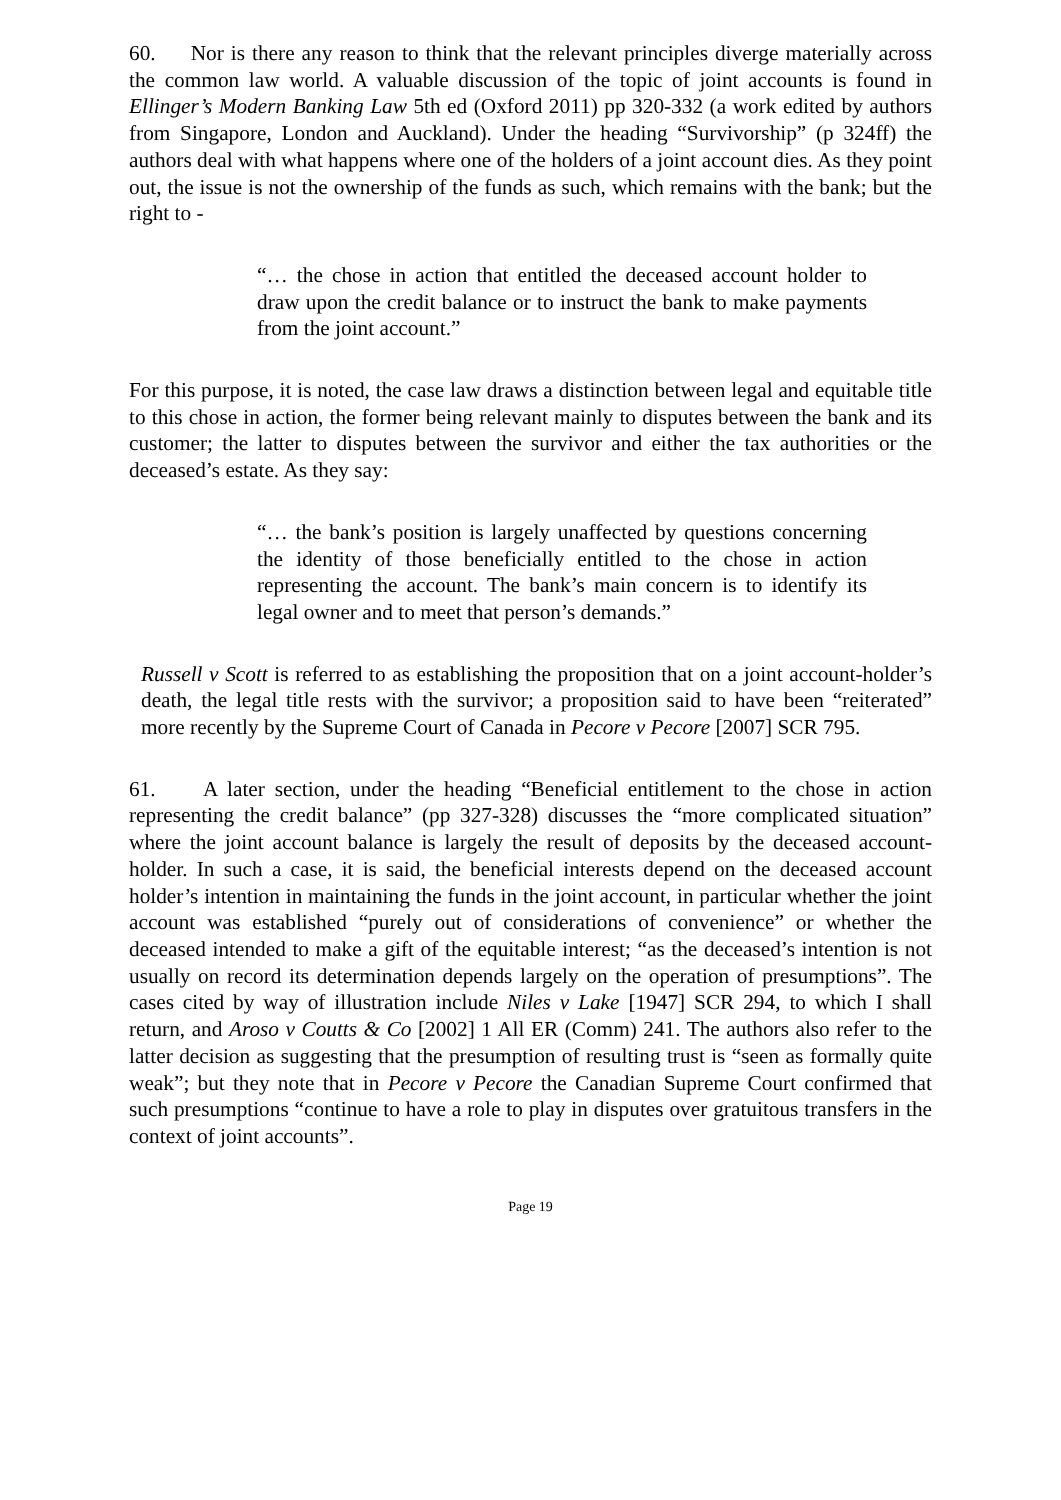60. Nor is there any reason to think that the relevant principles diverge materially across the common law world. A valuable discussion of the topic of joint accounts is found in Ellinger’s Modern Banking Law 5th ed (Oxford 2011) pp 320-332 (a work edited by authors from Singapore, London and Auckland). Under the heading “Survivorship” (p 324ff) the authors deal with what happens where one of the holders of a joint account dies. As they point out, the issue is not the ownership of the funds as such, which remains with the bank; but the right to -
“… the chose in action that entitled the deceased account holder to draw upon the credit balance or to instruct the bank to make payments from the joint account.”
For this purpose, it is noted, the case law draws a distinction between legal and equitable title to this chose in action, the former being relevant mainly to disputes between the bank and its customer; the latter to disputes between the survivor and either the tax authorities or the deceased’s estate. As they say:
“… the bank’s position is largely unaffected by questions concerning the identity of those beneficially entitled to the chose in action representing the account. The bank’s main concern is to identify its legal owner and to meet that person’s demands.”
Russell v Scott is referred to as establishing the proposition that on a joint account-holder’s death, the legal title rests with the survivor; a proposition said to have been “reiterated” more recently by the Supreme Court of Canada in Pecore v Pecore [2007] SCR 795.
61. A later section, under the heading “Beneficial entitlement to the chose in action representing the credit balance” (pp 327-328) discusses the “more complicated situation” where the joint account balance is largely the result of deposits by the deceased account-holder. In such a case, it is said, the beneficial interests depend on the deceased account holder’s intention in maintaining the funds in the joint account, in particular whether the joint account was established “purely out of considerations of convenience” or whether the deceased intended to make a gift of the equitable interest; “as the deceased’s intention is not usually on record its determination depends largely on the operation of presumptions”. The cases cited by way of illustration include Niles v Lake [1947] SCR 294, to which I shall return, and Aroso v Coutts & Co [2002] 1 All ER (Comm) 241. The authors also refer to the latter decision as suggesting that the presumption of resulting trust is “seen as formally quite weak”; but they note that in Pecore v Pecore the Canadian Supreme Court confirmed that such presumptions “continue to have a role to play in disputes over gratuitous transfers in the context of joint accounts”.
Page 19